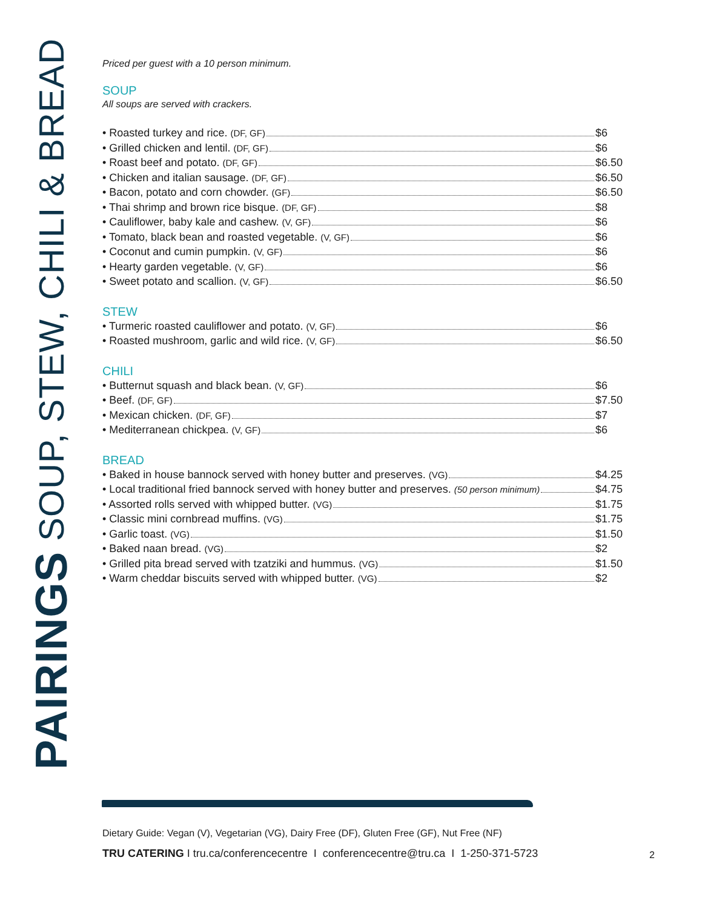PAIRINGS SOUP, STEW, CHILI & BREAD
Priced per guest with a 10 person minimum.
SOUP
All soups are served with crackers.
• Roasted turkey and rice. (DF, GF) $6
• Grilled chicken and lentil. (DF, GF) $6
• Roast beef and potato. (DF, GF) $6.50
• Chicken and italian sausage. (DF, GF) $6.50
• Bacon, potato and corn chowder. (GF) $6.50
• Thai shrimp and brown rice bisque. (DF, GF) $8
• Cauliflower, baby kale and cashew. (V, GF) $6
• Tomato, black bean and roasted vegetable. (V, GF) $6
• Coconut and cumin pumpkin. (V, GF) $6
• Hearty garden vegetable. (V, GF) $6
• Sweet potato and scallion. (V, GF) $6.50
STEW
• Turmeric roasted cauliflower and potato. (V, GF) $6
• Roasted mushroom, garlic and wild rice. (V, GF) $6.50
CHILI
• Butternut squash and black bean. (V, GF) $6
• Beef. (DF, GF) $7.50
• Mexican chicken. (DF, GF) $7
• Mediterranean chickpea. (V, GF) $6
BREAD
• Baked in house bannock served with honey butter and preserves. (VG) $4.25
• Local traditional fried bannock served with honey butter and preserves. (50 person minimum) $4.75
• Assorted rolls served with whipped butter. (VG) $1.75
• Classic mini cornbread muffins. (VG) $1.75
• Garlic toast. (VG) $1.50
• Baked naan bread. (VG) $2
• Grilled pita bread served with tzatziki and hummus. (VG) $1.50
• Warm cheddar biscuits served with whipped butter. (VG) $2
Dietary Guide: Vegan (V), Vegetarian (VG), Dairy Free (DF), Gluten Free (GF), Nut Free (NF)
TRU CATERING I tru.ca/conferencecentre I conferencecentre@tru.ca I 1-250-371-5723
2